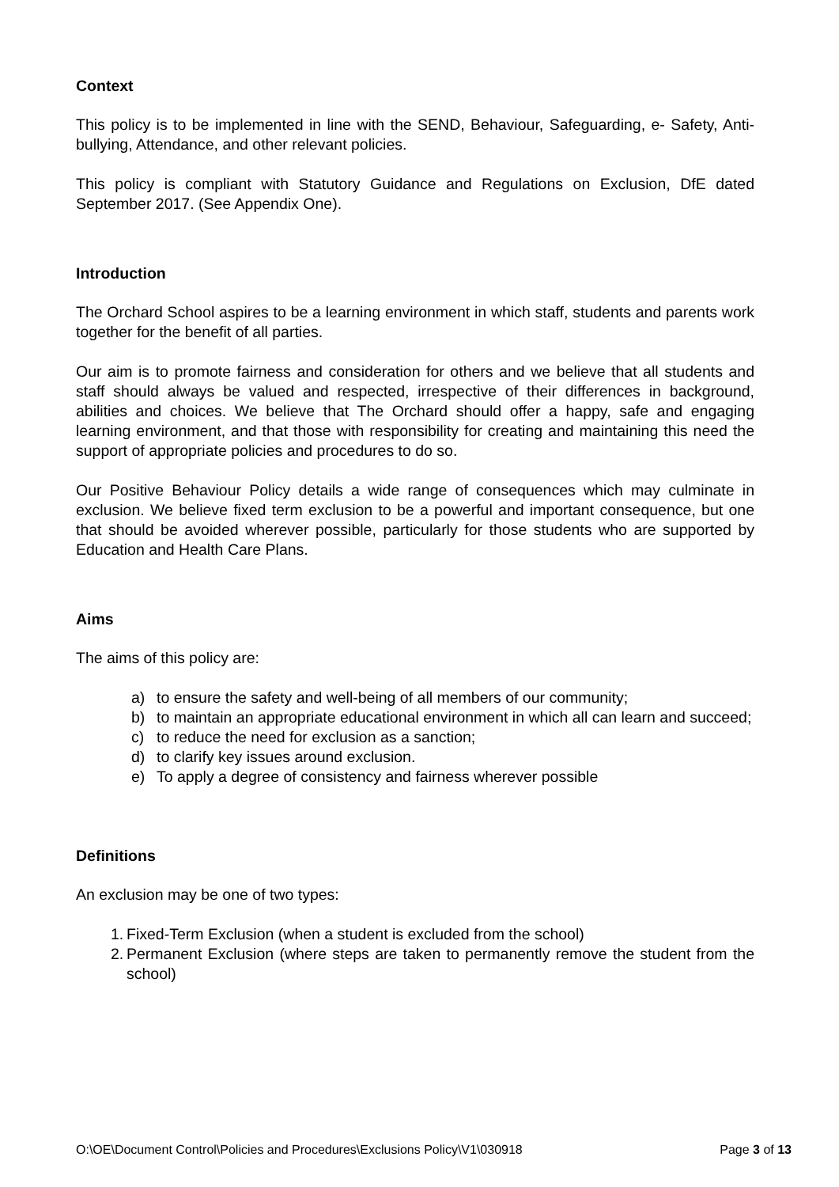Context
This policy is to be implemented in line with the SEND, Behaviour, Safeguarding, e- Safety, Anti-bullying, Attendance, and other relevant policies.
This policy is compliant with Statutory Guidance and Regulations on Exclusion, DfE dated September 2017. (See Appendix One).
Introduction
The Orchard School aspires to be a learning environment in which staff, students and parents work together for the benefit of all parties.
Our aim is to promote fairness and consideration for others and we believe that all students and staff should always be valued and respected, irrespective of their differences in background, abilities and choices. We believe that The Orchard should offer a happy, safe and engaging learning environment, and that those with responsibility for creating and maintaining this need the support of appropriate policies and procedures to do so.
Our Positive Behaviour Policy details a wide range of consequences which may culminate in exclusion. We believe fixed term exclusion to be a powerful and important consequence, but one that should be avoided wherever possible, particularly for those students who are supported by Education and Health Care Plans.
Aims
The aims of this policy are:
a) to ensure the safety and well-being of all members of our community;
b) to maintain an appropriate educational environment in which all can learn and succeed;
c) to reduce the need for exclusion as a sanction;
d) to clarify key issues around exclusion.
e) To apply a degree of consistency and fairness wherever possible
Definitions
An exclusion may be one of two types:
1. Fixed-Term Exclusion (when a student is excluded from the school)
2. Permanent Exclusion (where steps are taken to permanently remove the student from the school)
O:\OE\Document Control\Policies and Procedures\Exclusions Policy\V1\030918 Page 3 of 13